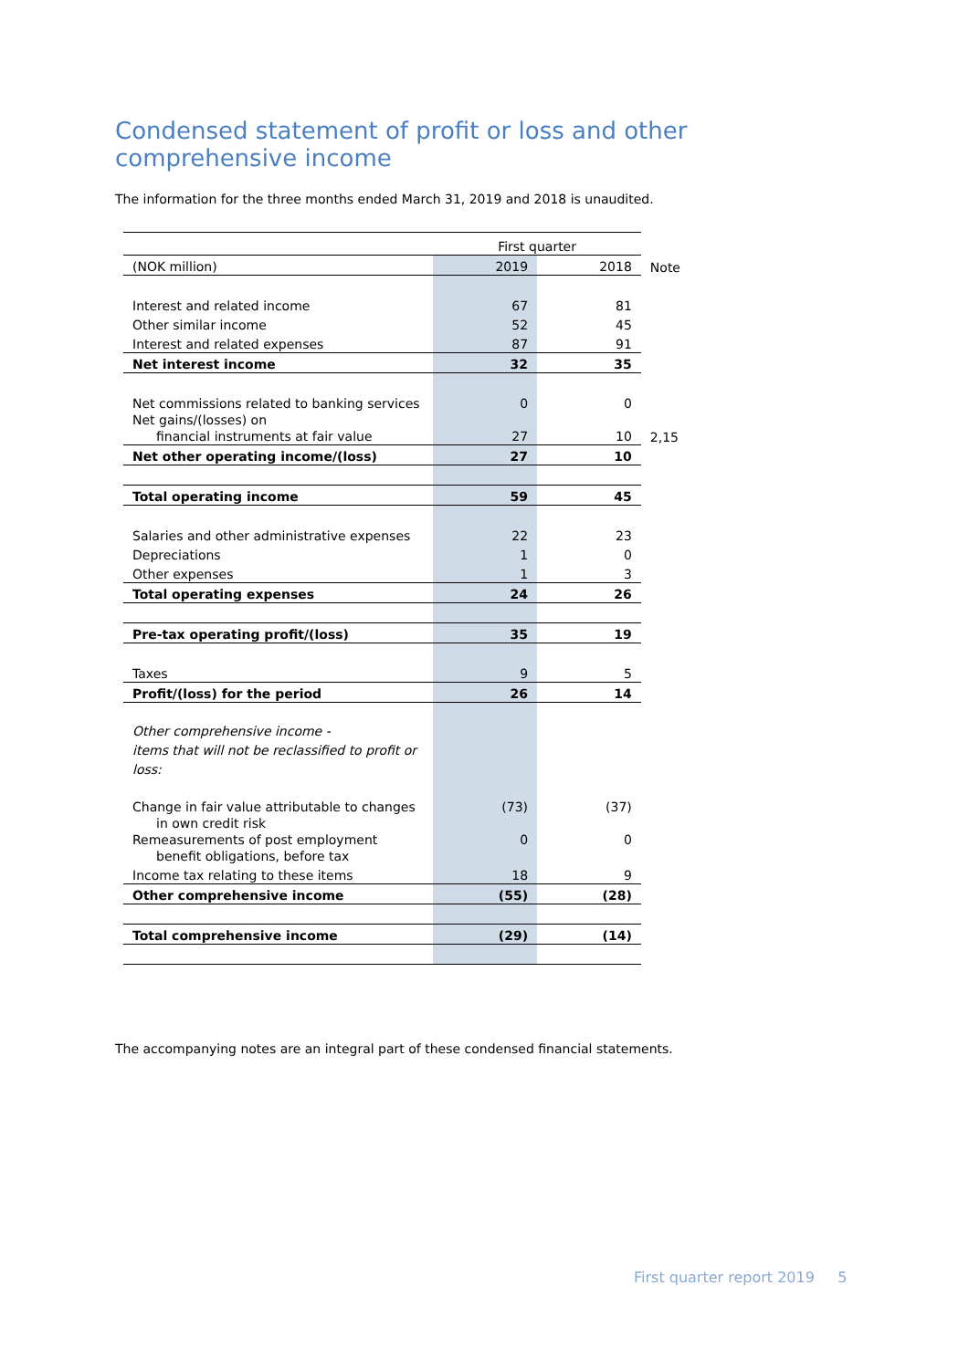Condensed statement of profit or loss and other comprehensive income
The information for the three months ended March 31, 2019 and 2018 is unaudited.
| | First quarter | | |
| (NOK million) | 2019 | 2018 | Note |
| Interest and related income | 67 | 81 | |
| Other similar income | 52 | 45 | |
| Interest and related expenses | 87 | 91 | |
| Net interest income | 32 | 35 | |
| Net commissions related to banking services | 0 | 0 | |
| Net gains/(losses) on financial instruments at fair value | 27 | 10 | 2,15 |
| Net other operating income/(loss) | 27 | 10 | |
| Total operating income | 59 | 45 | |
| Salaries and other administrative expenses | 22 | 23 | |
| Depreciations | 1 | 0 | |
| Other expenses | 1 | 3 | |
| Total operating expenses | 24 | 26 | |
| Pre-tax operating profit/(loss) | 35 | 19 | |
| Taxes | 9 | 5 | |
| Profit/(loss) for the period | 26 | 14 | |
| Other comprehensive income - items that will not be reclassified to profit or loss: | | | |
| Change in fair value attributable to changes in own credit risk | (73) | (37) | |
| Remeasurements of post employment benefit obligations, before tax | 0 | 0 | |
| Income tax relating to these items | 18 | 9 | |
| Other comprehensive income | (55) | (28) | |
| Total comprehensive income | (29) | (14) | |
The accompanying notes are an integral part of these condensed financial statements.
First quarter report 2019 5